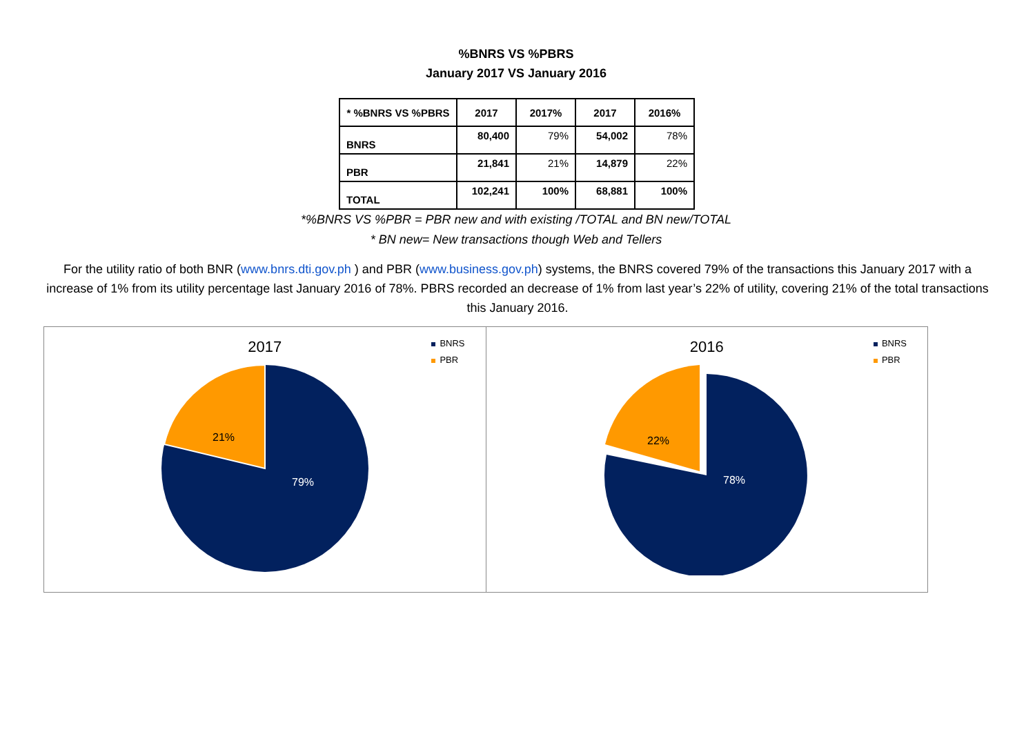%BNRS VS %PBRS
January 2017 VS January 2016
| * %BNRS VS %PBRS | 2017 | 2017% | 2017 | 2016% |
| --- | --- | --- | --- | --- |
| BNRS | 80,400 | 79% | 54,002 | 78% |
| PBR | 21,841 | 21% | 14,879 | 22% |
| TOTAL | 102,241 | 100% | 68,881 | 100% |
*%BNRS VS %PBR = PBR new and with existing /TOTAL and BN new/TOTAL
* BN new= New transactions though Web and Tellers
For the utility ratio of both BNR (www.bnrs.dti.gov.ph ) and PBR (www.business.gov.ph) systems, the BNRS covered 79% of the transactions this January 2017 with a increase of 1% from its utility percentage last January 2016 of 78%. PBRS recorded an decrease of 1% from last year’s 22% of utility, covering 21% of the total transactions this January 2016.
2017
BNRS
PBR
21%
79%
2016
BNRS
PBR
22%
78%